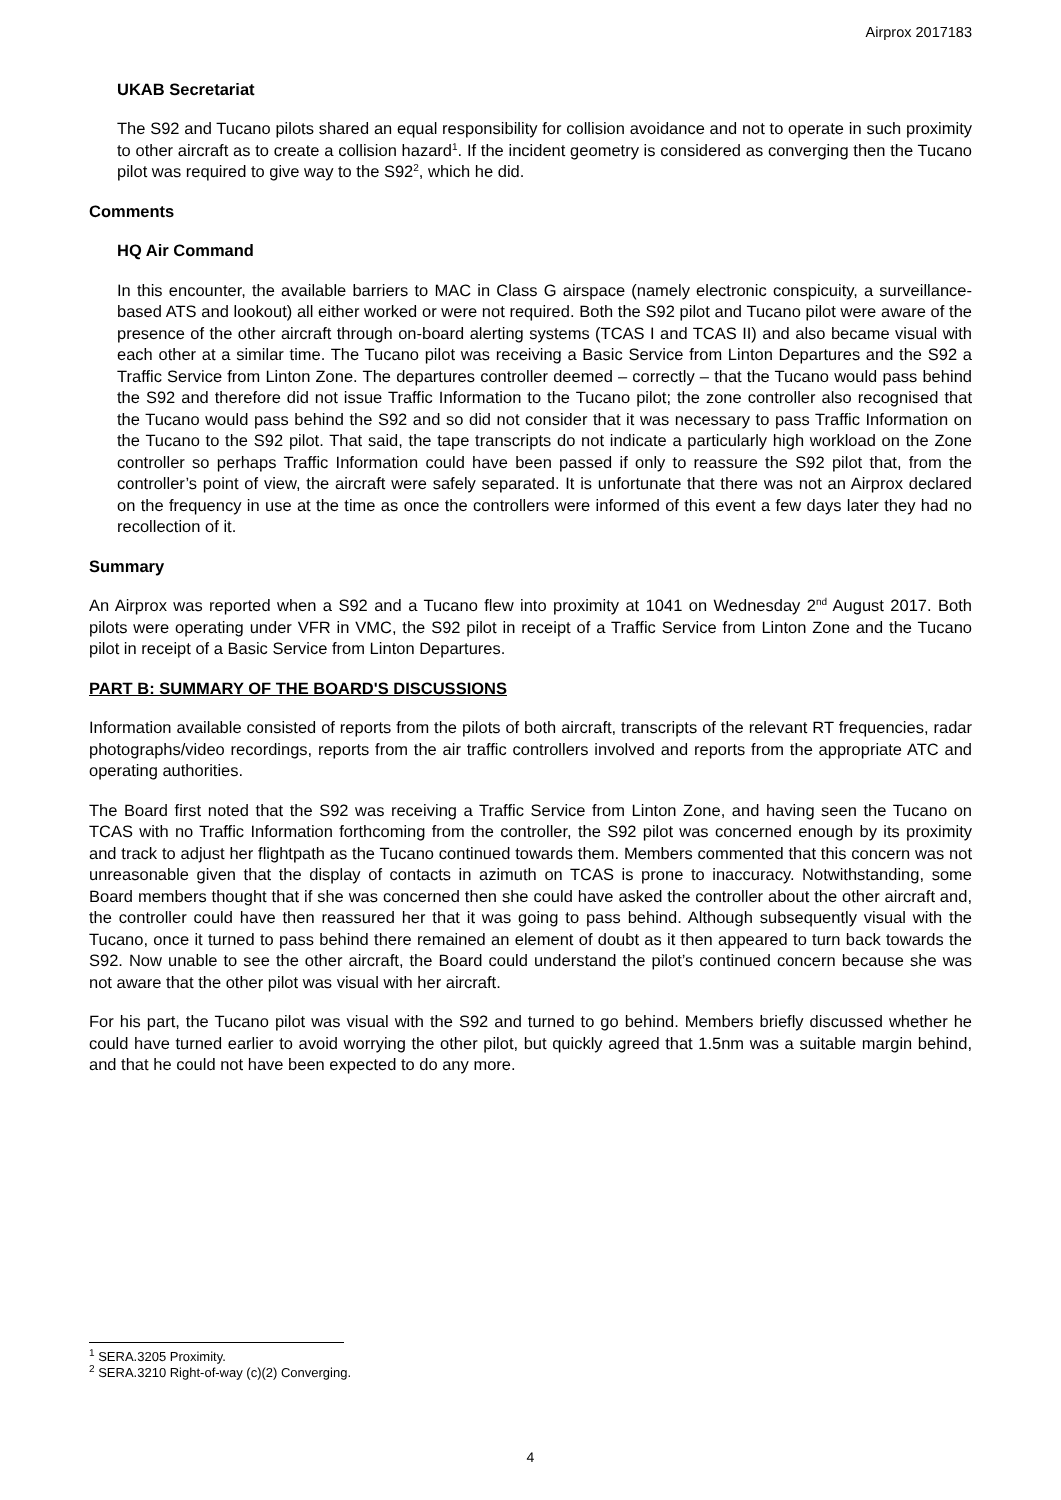Airprox 2017183
UKAB Secretariat
The S92 and Tucano pilots shared an equal responsibility for collision avoidance and not to operate in such proximity to other aircraft as to create a collision hazard<sup>1</sup>. If the incident geometry is considered as converging then the Tucano pilot was required to give way to the S92<sup>2</sup>, which he did.
Comments
HQ Air Command
In this encounter, the available barriers to MAC in Class G airspace (namely electronic conspicuity, a surveillance-based ATS and lookout) all either worked or were not required. Both the S92 pilot and Tucano pilot were aware of the presence of the other aircraft through on-board alerting systems (TCAS I and TCAS II) and also became visual with each other at a similar time. The Tucano pilot was receiving a Basic Service from Linton Departures and the S92 a Traffic Service from Linton Zone. The departures controller deemed – correctly – that the Tucano would pass behind the S92 and therefore did not issue Traffic Information to the Tucano pilot; the zone controller also recognised that the Tucano would pass behind the S92 and so did not consider that it was necessary to pass Traffic Information on the Tucano to the S92 pilot. That said, the tape transcripts do not indicate a particularly high workload on the Zone controller so perhaps Traffic Information could have been passed if only to reassure the S92 pilot that, from the controller’s point of view, the aircraft were safely separated. It is unfortunate that there was not an Airprox declared on the frequency in use at the time as once the controllers were informed of this event a few days later they had no recollection of it.
Summary
An Airprox was reported when a S92 and a Tucano flew into proximity at 1041 on Wednesday 2<sup>nd</sup> August 2017. Both pilots were operating under VFR in VMC, the S92 pilot in receipt of a Traffic Service from Linton Zone and the Tucano pilot in receipt of a Basic Service from Linton Departures.
PART B: SUMMARY OF THE BOARD'S DISCUSSIONS
Information available consisted of reports from the pilots of both aircraft, transcripts of the relevant RT frequencies, radar photographs/video recordings, reports from the air traffic controllers involved and reports from the appropriate ATC and operating authorities.
The Board first noted that the S92 was receiving a Traffic Service from Linton Zone, and having seen the Tucano on TCAS with no Traffic Information forthcoming from the controller, the S92 pilot was concerned enough by its proximity and track to adjust her flightpath as the Tucano continued towards them. Members commented that this concern was not unreasonable given that the display of contacts in azimuth on TCAS is prone to inaccuracy. Notwithstanding, some Board members thought that if she was concerned then she could have asked the controller about the other aircraft and, the controller could have then reassured her that it was going to pass behind. Although subsequently visual with the Tucano, once it turned to pass behind there remained an element of doubt as it then appeared to turn back towards the S92. Now unable to see the other aircraft, the Board could understand the pilot’s continued concern because she was not aware that the other pilot was visual with her aircraft.
For his part, the Tucano pilot was visual with the S92 and turned to go behind. Members briefly discussed whether he could have turned earlier to avoid worrying the other pilot, but quickly agreed that 1.5nm was a suitable margin behind, and that he could not have been expected to do any more.
<sup>1</sup> SERA.3205 Proximity.
<sup>2</sup> SERA.3210 Right-of-way (c)(2) Converging.
4